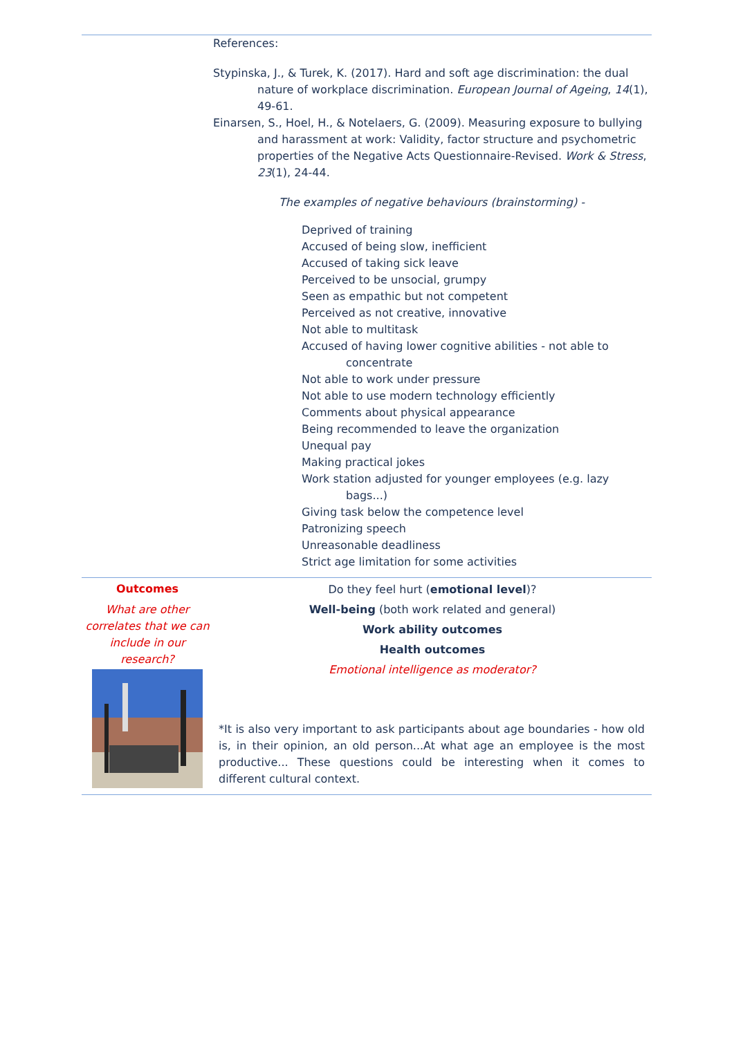| | References: Stypinska, J., & Turek, K. (2017). Hard and soft age discrimination: the dual nature of workplace discrimination. European Journal of Ageing , 14 (1), 49-61. Einarsen, S., Hoel, H., & Notelaers, G. (2009). Measuring exposure to bullying and harassment at work: Validity, factor structure and psychometric properties of the Negative Acts Questionnaire-Revised. Work & Stress , 23 (1), 24-44. The examples of negative behaviours (brainstorming) - Deprived of training Accused of being slow, inefficient Accused of taking sick leave Perceived to be unsocial, grumpy Seen as empathic but not competent Perceived as not creative, innovative Not able to multitask Accused of having lower cognitive abilities - not able to concentrate Not able to work under pressure Not able to use modern technology efficiently Comments about physical appearance Being recommended to leave the organization Unequal pay Making practical jokes Work station adjusted for younger employees (e.g. lazy bags...) Giving task below the competence level Patronizing speech Unreasonable deadliness Strict age limitation for some activities |
| Outcomes What are other correlates that we can include in our research? | Do they feel hurt ( emotional level )? Well-being (both work related and general) Work ability outcomes Health outcomes Emotional intelligence as moderator? *It is also very important to ask participants about age boundaries - how old is, in their opinion, an old person...At what age an employee is the most productive... These questions could be interesting when it comes to different cultural context. |